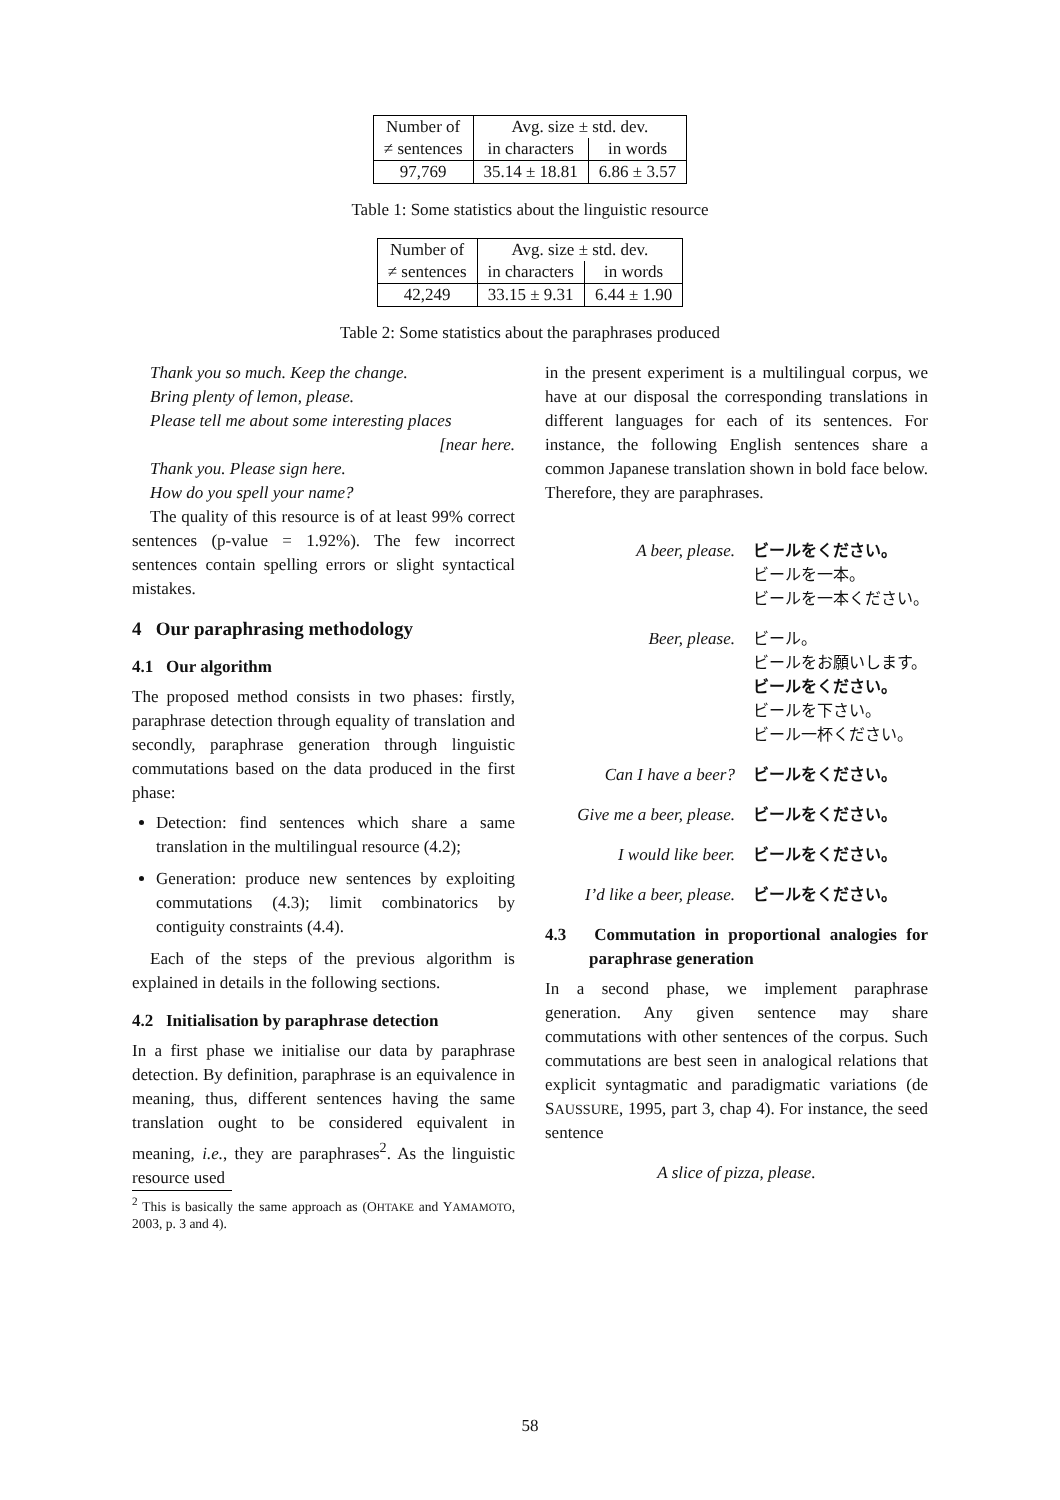| Number of | Avg. size ± std. dev. | |
| ≠ sentences | in characters | in words |
| 97,769 | 35.14 ± 18.81 | 6.86 ± 3.57 |
Table 1: Some statistics about the linguistic resource
| Number of | Avg. size ± std. dev. | |
| ≠ sentences | in characters | in words |
| 42,249 | 33.15 ± 9.31 | 6.44 ± 1.90 |
Table 2: Some statistics about the paraphrases produced
Thank you so much. Keep the change.
Bring plenty of lemon, please.
Please tell me about some interesting places
[near here.
Thank you. Please sign here.
How do you spell your name?
The quality of this resource is of at least 99% correct sentences (p-value = 1.92%). The few incorrect sentences contain spelling errors or slight syntactical mistakes.
4 Our paraphrasing methodology
4.1 Our algorithm
The proposed method consists in two phases: firstly, paraphrase detection through equality of translation and secondly, paraphrase generation through linguistic commutations based on the data produced in the first phase:
Detection: find sentences which share a same translation in the multilingual resource (4.2);
Generation: produce new sentences by exploiting commutations (4.3); limit combinatorics by contiguity constraints (4.4).
Each of the steps of the previous algorithm is explained in details in the following sections.
4.2 Initialisation by paraphrase detection
In a first phase we initialise our data by paraphrase detection. By definition, paraphrase is an equivalence in meaning, thus, different sentences having the same translation ought to be considered equivalent in meaning, i.e., they are paraphrases<sup>2</sup>. As the linguistic resource used
<sup>2</sup> This is basically the same approach as (OHTAKE and YAMAMOTO, 2003, p. 3 and 4).
in the present experiment is a multilingual corpus, we have at our disposal the corresponding translations in different languages for each of its sentences. For instance, the following English sentences share a common Japanese translation shown in bold face below. Therefore, they are paraphrases.
A beer, please. ビールをください。
ビールを一本。
ビールを一本ください。
Beer, please. ビール。
ビールをお願いします。
ビールをください。
ビールを下さい。
ビール一杯ください。
Can I have a beer? ビールをください。
Give me a beer, please.
ビールをください。
I would like beer. ビールをください。
I’d like a beer, please.
ビールをください。
4.3 Commutation in proportional analogies for paraphrase generation
In a second phase, we implement paraphrase generation. Any given sentence may share commutations with other sentences of the corpus. Such commutations are best seen in analogical relations that explicit syntagmatic and paradigmatic variations (de SAUSSURE, 1995, part 3, chap 4). For instance, the seed sentence
A slice of pizza, please.
58